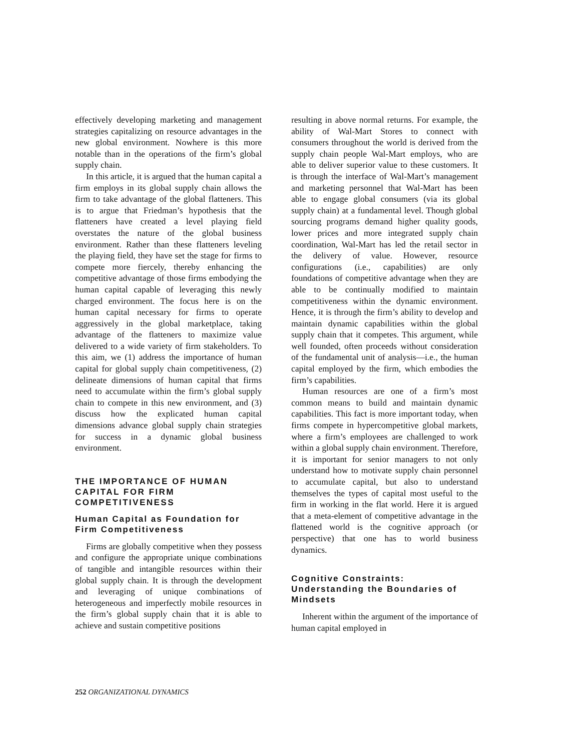effectively developing marketing and management strategies capitalizing on resource advantages in the new global environment. Nowhere is this more notable than in the operations of the firm’s global supply chain.
In this article, it is argued that the human capital a firm employs in its global supply chain allows the firm to take advantage of the global flatteners. This is to argue that Friedman’s hypothesis that the flatteners have created a level playing field overstates the nature of the global business environment. Rather than these flatteners leveling the playing field, they have set the stage for firms to compete more fiercely, thereby enhancing the competitive advantage of those firms embodying the human capital capable of leveraging this newly charged environment. The focus here is on the human capital necessary for firms to operate aggressively in the global marketplace, taking advantage of the flatteners to maximize value delivered to a wide variety of firm stakeholders. To this aim, we (1) address the importance of human capital for global supply chain competitiveness, (2) delineate dimensions of human capital that firms need to accumulate within the firm’s global supply chain to compete in this new environment, and (3) discuss how the explicated human capital dimensions advance global supply chain strategies for success in a dynamic global business environment.
THE IMPORTANCE OF HUMAN CAPITAL FOR FIRM COMPETITIVENESS
Human Capital as Foundation for Firm Competitiveness
Firms are globally competitive when they possess and configure the appropriate unique combinations of tangible and intangible resources within their global supply chain. It is through the development and leveraging of unique combinations of heterogeneous and imperfectly mobile resources in the firm’s global supply chain that it is able to achieve and sustain competitive positions
resulting in above normal returns. For example, the ability of Wal-Mart Stores to connect with consumers throughout the world is derived from the supply chain people Wal-Mart employs, who are able to deliver superior value to these customers. It is through the interface of Wal-Mart’s management and marketing personnel that Wal-Mart has been able to engage global consumers (via its global supply chain) at a fundamental level. Though global sourcing programs demand higher quality goods, lower prices and more integrated supply chain coordination, Wal-Mart has led the retail sector in the delivery of value. However, resource configurations (i.e., capabilities) are only foundations of competitive advantage when they are able to be continually modified to maintain competitiveness within the dynamic environment. Hence, it is through the firm’s ability to develop and maintain dynamic capabilities within the global supply chain that it competes. This argument, while well founded, often proceeds without consideration of the fundamental unit of analysis—i.e., the human capital employed by the firm, which embodies the firm’s capabilities.
Human resources are one of a firm’s most common means to build and maintain dynamic capabilities. This fact is more important today, when firms compete in hypercompetitive global markets, where a firm’s employees are challenged to work within a global supply chain environment. Therefore, it is important for senior managers to not only understand how to motivate supply chain personnel to accumulate capital, but also to understand themselves the types of capital most useful to the firm in working in the flat world. Here it is argued that a meta-element of competitive advantage in the flattened world is the cognitive approach (or perspective) that one has to world business dynamics.
Cognitive Constraints: Understanding the Boundaries of Mindsets
Inherent within the argument of the importance of human capital employed in
252 ORGANIZATIONAL DYNAMICS